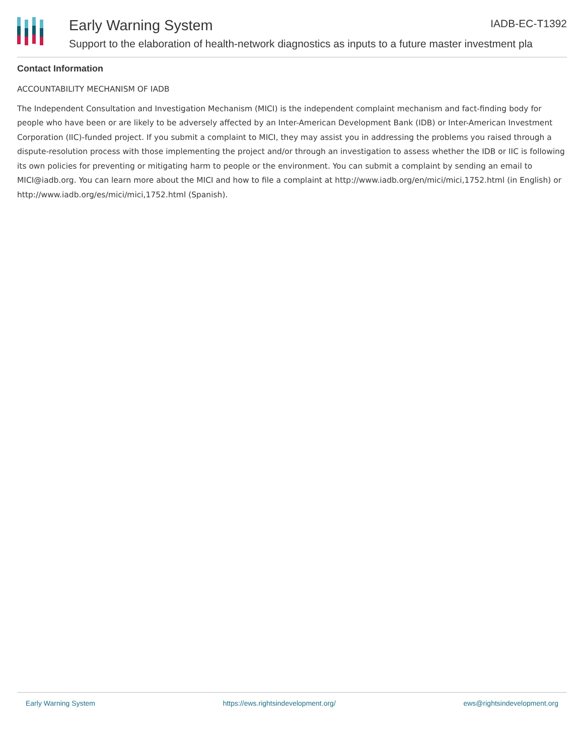Early Warning System IADB-EC-T1392
Support to the elaboration of health-network diagnostics as inputs to a future master investment pla
Contact Information
ACCOUNTABILITY MECHANISM OF IADB
The Independent Consultation and Investigation Mechanism (MICI) is the independent complaint mechanism and fact-finding body for people who have been or are likely to be adversely affected by an Inter-American Development Bank (IDB) or Inter-American Investment Corporation (IIC)-funded project. If you submit a complaint to MICI, they may assist you in addressing the problems you raised through a dispute-resolution process with those implementing the project and/or through an investigation to assess whether the IDB or IIC is following its own policies for preventing or mitigating harm to people or the environment. You can submit a complaint by sending an email to MICI@iadb.org. You can learn more about the MICI and how to file a complaint at http://www.iadb.org/en/mici/mici,1752.html (in English) or http://www.iadb.org/es/mici/mici,1752.html (Spanish).
Early Warning System https://ews.rightsindevelopment.org/ ews@rightsindevelopment.org